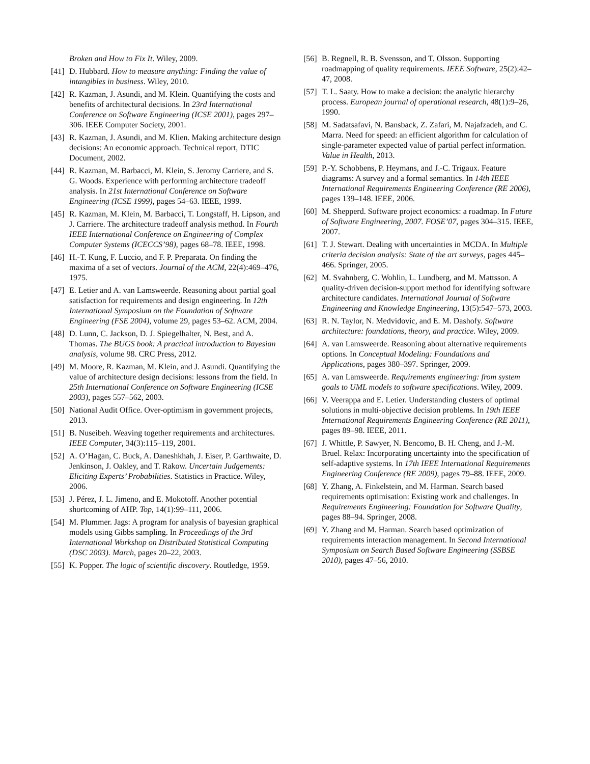Broken and How to Fix It. Wiley, 2009.
[41]
D. Hubbard. How to measure anything: Finding the value of intangibles in business. Wiley, 2010.
[42]
R. Kazman, J. Asundi, and M. Klein. Quantifying the costs and benefits of architectural decisions. In 23rd International Conference on Software Engineering (ICSE 2001), pages 297–306. IEEE Computer Society, 2001.
[43]
R. Kazman, J. Asundi, and M. Klien. Making architecture design decisions: An economic approach. Technical report, DTIC Document, 2002.
[44]
R. Kazman, M. Barbacci, M. Klein, S. Jeromy Carriere, and S. G. Woods. Experience with performing architecture tradeoff analysis. In 21st International Conference on Software Engineering (ICSE 1999), pages 54–63. IEEE, 1999.
[45]
R. Kazman, M. Klein, M. Barbacci, T. Longstaff, H. Lipson, and J. Carriere. The architecture tradeoff analysis method. In Fourth IEEE International Conference on Engineering of Complex Computer Systems (ICECCS’98), pages 68–78. IEEE, 1998.
[46]
H.-T. Kung, F. Luccio, and F. P. Preparata. On finding the maxima of a set of vectors. Journal of the ACM, 22(4):469–476, 1975.
[47]
E. Letier and A. van Lamsweerde. Reasoning about partial goal satisfaction for requirements and design engineering. In 12th International Symposium on the Foundation of Software Engineering (FSE 2004), volume 29, pages 53–62. ACM, 2004.
[48]
D. Lunn, C. Jackson, D. J. Spiegelhalter, N. Best, and A. Thomas. The BUGS book: A practical introduction to Bayesian analysis, volume 98. CRC Press, 2012.
[49]
M. Moore, R. Kazman, M. Klein, and J. Asundi. Quantifying the value of architecture design decisions: lessons from the field. In 25th International Conference on Software Engineering (ICSE 2003), pages 557–562, 2003.
[50]
National Audit Office. Over-optimism in government projects, 2013.
[51]
B. Nuseibeh. Weaving together requirements and architectures. IEEE Computer, 34(3):115–119, 2001.
[52]
A. O’Hagan, C. Buck, A. Daneshkhah, J. Eiser, P. Garthwaite, D. Jenkinson, J. Oakley, and T. Rakow. Uncertain Judgements: Eliciting Experts’ Probabilities. Statistics in Practice. Wiley, 2006.
[53]
J. Pérez, J. L. Jimeno, and E. Mokotoff. Another potential shortcoming of AHP. Top, 14(1):99–111, 2006.
[54]
M. Plummer. Jags: A program for analysis of bayesian graphical models using Gibbs sampling. In Proceedings of the 3rd International Workshop on Distributed Statistical Computing (DSC 2003). March, pages 20–22, 2003.
[55]
K. Popper. The logic of scientific discovery. Routledge, 1959.
[56]
B. Regnell, R. B. Svensson, and T. Olsson. Supporting roadmapping of quality requirements. IEEE Software, 25(2):42–47, 2008.
[57]
T. L. Saaty. How to make a decision: the analytic hierarchy process. European journal of operational research, 48(1):9–26, 1990.
[58]
M. Sadatsafavi, N. Bansback, Z. Zafari, M. Najafzadeh, and C. Marra. Need for speed: an efficient algorithm for calculation of single-parameter expected value of partial perfect information. Value in Health, 2013.
[59]
P.-Y. Schobbens, P. Heymans, and J.-C. Trigaux. Feature diagrams: A survey and a formal semantics. In 14th IEEE International Requirements Engineering Conference (RE 2006), pages 139–148. IEEE, 2006.
[60]
M. Shepperd. Software project economics: a roadmap. In Future of Software Engineering, 2007. FOSE’07, pages 304–315. IEEE, 2007.
[61]
T. J. Stewart. Dealing with uncertainties in MCDA. In Multiple criteria decision analysis: State of the art surveys, pages 445–466. Springer, 2005.
[62]
M. Svahnberg, C. Wohlin, L. Lundberg, and M. Mattsson. A quality-driven decision-support method for identifying software architecture candidates. International Journal of Software Engineering and Knowledge Engineering, 13(5):547–573, 2003.
[63]
R. N. Taylor, N. Medvidovic, and E. M. Dashofy. Software architecture: foundations, theory, and practice. Wiley, 2009.
[64]
A. van Lamsweerde. Reasoning about alternative requirements options. In Conceptual Modeling: Foundations and Applications, pages 380–397. Springer, 2009.
[65]
A. van Lamsweerde. Requirements engineering: from system goals to UML models to software specifications. Wiley, 2009.
[66]
V. Veerappa and E. Letier. Understanding clusters of optimal solutions in multi-objective decision problems. In 19th IEEE International Requirements Engineering Conference (RE 2011), pages 89–98. IEEE, 2011.
[67]
J. Whittle, P. Sawyer, N. Bencomo, B. H. Cheng, and J.-M. Bruel. Relax: Incorporating uncertainty into the specification of self-adaptive systems. In 17th IEEE International Requirements Engineering Conference (RE 2009), pages 79–88. IEEE, 2009.
[68]
Y. Zhang, A. Finkelstein, and M. Harman. Search based requirements optimisation: Existing work and challenges. In Requirements Engineering: Foundation for Software Quality, pages 88–94. Springer, 2008.
[69]
Y. Zhang and M. Harman. Search based optimization of requirements interaction management. In Second International Symposium on Search Based Software Engineering (SSBSE 2010), pages 47–56, 2010.